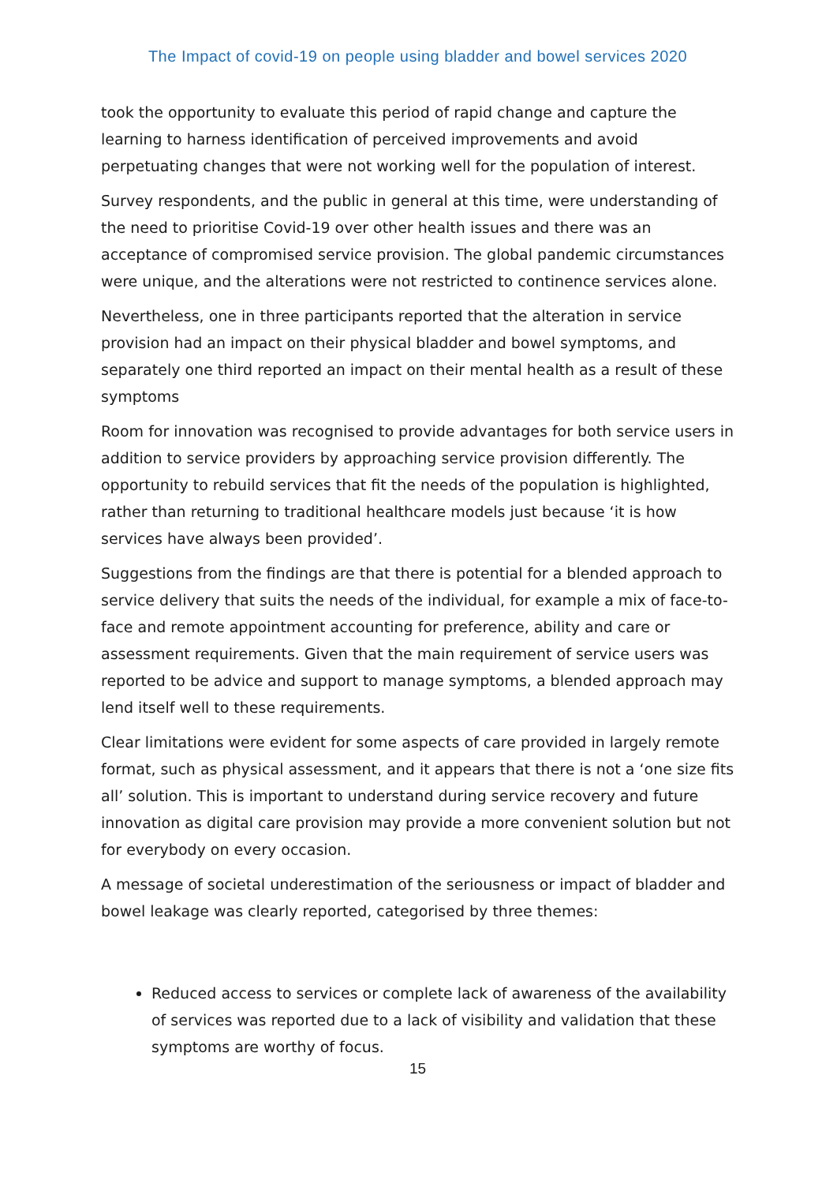The Impact of covid-19 on people using bladder and bowel services 2020
took the opportunity to evaluate this period of rapid change and capture the learning to harness identification of perceived improvements and avoid perpetuating changes that were not working well for the population of interest.
Survey respondents, and the public in general at this time, were understanding of the need to prioritise Covid-19 over other health issues and there was an acceptance of compromised service provision. The global pandemic circumstances were unique, and the alterations were not restricted to continence services alone.
Nevertheless, one in three participants reported that the alteration in service provision had an impact on their physical bladder and bowel symptoms, and separately one third reported an impact on their mental health as a result of these symptoms
Room for innovation was recognised to provide advantages for both service users in addition to service providers by approaching service provision differently. The opportunity to rebuild services that fit the needs of the population is highlighted, rather than returning to traditional healthcare models just because ‘it is how services have always been provided’.
Suggestions from the findings are that there is potential for a blended approach to service delivery that suits the needs of the individual, for example a mix of face-to-face and remote appointment accounting for preference, ability and care or assessment requirements. Given that the main requirement of service users was reported to be advice and support to manage symptoms, a blended approach may lend itself well to these requirements.
Clear limitations were evident for some aspects of care provided in largely remote format, such as physical assessment, and it appears that there is not a ‘one size fits all’ solution. This is important to understand during service recovery and future innovation as digital care provision may provide a more convenient solution but not for everybody on every occasion.
A message of societal underestimation of the seriousness or impact of bladder and bowel leakage was clearly reported, categorised by three themes:
Reduced access to services or complete lack of awareness of the availability of services was reported due to a lack of visibility and validation that these symptoms are worthy of focus.
15